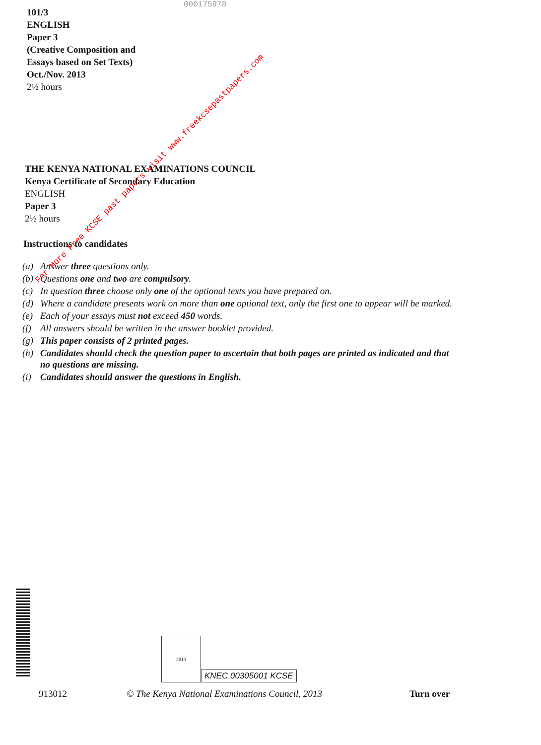000175978
101/3
ENGLISH
Paper 3
(Creative Composition and
Essays based on Set Texts)
Oct./Nov. 2013
2½ hours
For More Free KCSE past papers visit www.freekcsepastpapers.com
THE KENYA NATIONAL EXAMINATIONS COUNCIL
Kenya Certificate of Secondary Education
ENGLISH
Paper 3
2½ hours
Instructions to candidates
(a) Answer three questions only.
(b) Questions one and two are compulsory.
(c) In question three choose only one of the optional texts you have prepared on.
(d) Where a candidate presents work on more than one optional text, only the first one to appear will be marked.
(e) Each of your essays must not exceed 450 words.
(f) All answers should be written in the answer booklet provided.
(g) This paper consists of 2 printed pages.
(h) Candidates should check the question paper to ascertain that both pages are printed as indicated and that no questions are missing.
(i) Candidates should answer the questions in English.
2013
KNEC 00305001 KCSE
913012 © The Kenya National Examinations Council, 2013 Turn over